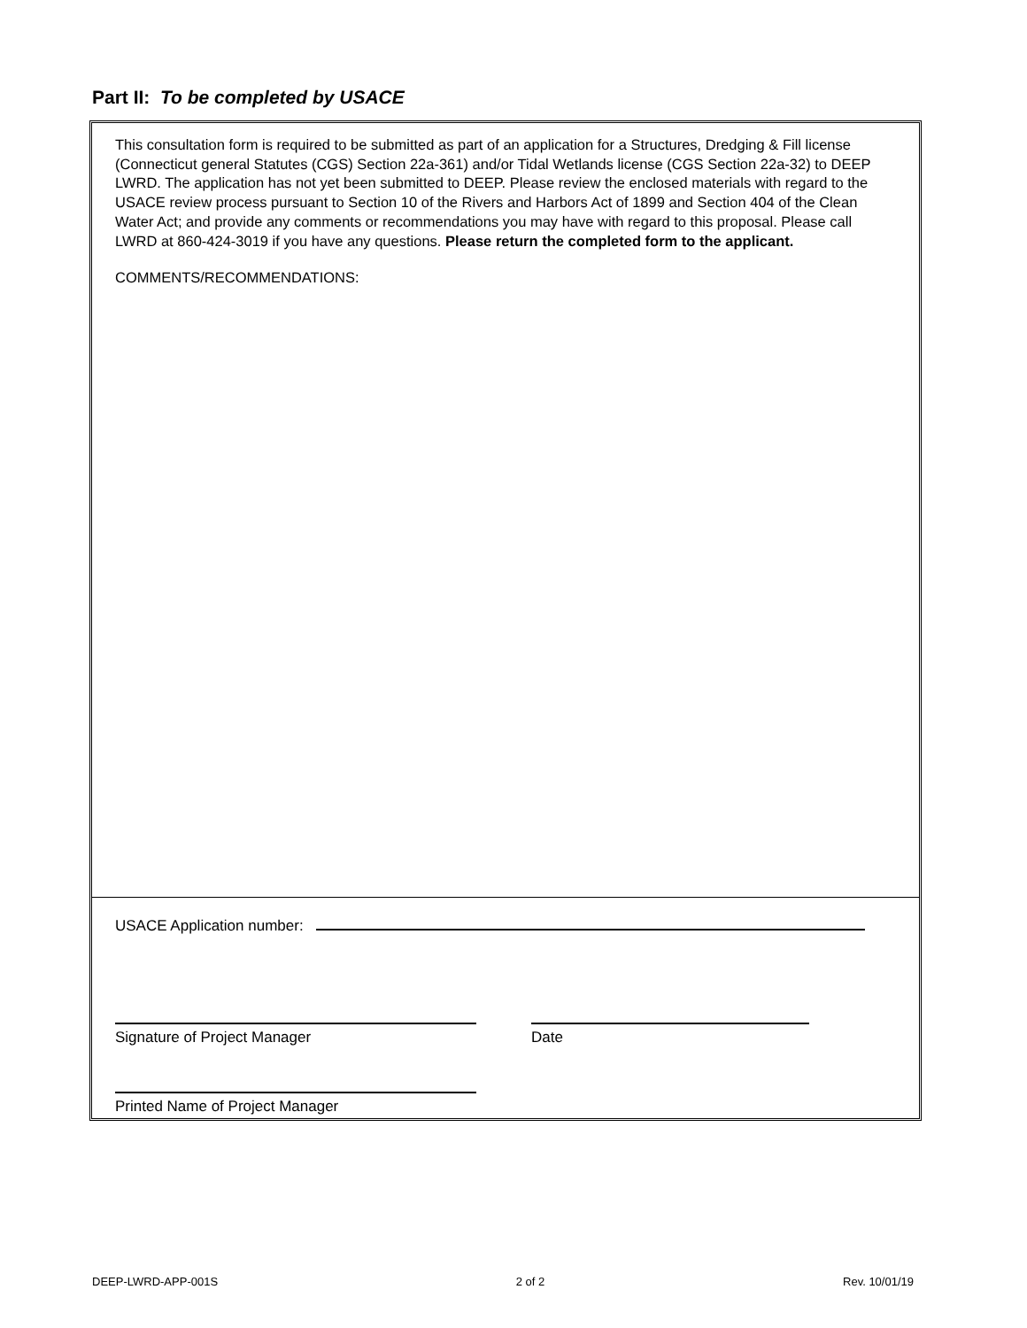Part II: To be completed by USACE
This consultation form is required to be submitted as part of an application for a Structures, Dredging & Fill license (Connecticut general Statutes (CGS) Section 22a-361) and/or Tidal Wetlands license (CGS Section 22a-32) to DEEP LWRD. The application has not yet been submitted to DEEP. Please review the enclosed materials with regard to the USACE review process pursuant to Section 10 of the Rivers and Harbors Act of 1899 and Section 404 of the Clean Water Act; and provide any comments or recommendations you may have with regard to this proposal. Please call LWRD at 860-424-3019 if you have any questions. Please return the completed form to the applicant.
COMMENTS/RECOMMENDATIONS:
USACE Application number:
Signature of Project Manager Date
Printed Name of Project Manager
DEEP-LWRD-APP-001S 2 of 2 Rev. 10/01/19